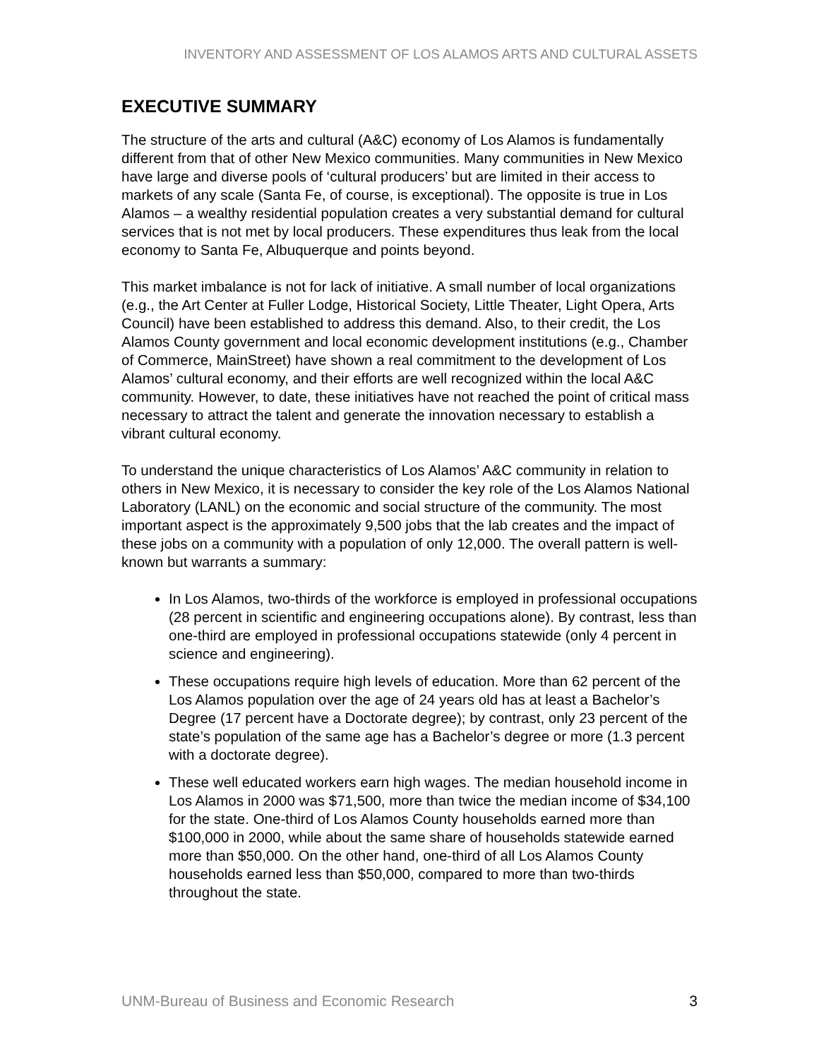INVENTORY AND ASSESSMENT OF LOS ALAMOS ARTS AND CULTURAL ASSETS
EXECUTIVE SUMMARY
The structure of the arts and cultural (A&C) economy of Los Alamos is fundamentally different from that of other New Mexico communities. Many communities in New Mexico have large and diverse pools of ‘cultural producers’ but are limited in their access to markets of any scale (Santa Fe, of course, is exceptional). The opposite is true in Los Alamos – a wealthy residential population creates a very substantial demand for cultural services that is not met by local producers. These expenditures thus leak from the local economy to Santa Fe, Albuquerque and points beyond.
This market imbalance is not for lack of initiative. A small number of local organizations (e.g., the Art Center at Fuller Lodge, Historical Society, Little Theater, Light Opera, Arts Council) have been established to address this demand. Also, to their credit, the Los Alamos County government and local economic development institutions (e.g., Chamber of Commerce, MainStreet) have shown a real commitment to the development of Los Alamos’ cultural economy, and their efforts are well recognized within the local A&C community. However, to date, these initiatives have not reached the point of critical mass necessary to attract the talent and generate the innovation necessary to establish a vibrant cultural economy.
To understand the unique characteristics of Los Alamos’ A&C community in relation to others in New Mexico, it is necessary to consider the key role of the Los Alamos National Laboratory (LANL) on the economic and social structure of the community. The most important aspect is the approximately 9,500 jobs that the lab creates and the impact of these jobs on a community with a population of only 12,000. The overall pattern is well-known but warrants a summary:
In Los Alamos, two-thirds of the workforce is employed in professional occupations (28 percent in scientific and engineering occupations alone). By contrast, less than one-third are employed in professional occupations statewide (only 4 percent in science and engineering).
These occupations require high levels of education. More than 62 percent of the Los Alamos population over the age of 24 years old has at least a Bachelor’s Degree (17 percent have a Doctorate degree); by contrast, only 23 percent of the state’s population of the same age has a Bachelor’s degree or more (1.3 percent with a doctorate degree).
These well educated workers earn high wages. The median household income in Los Alamos in 2000 was $71,500, more than twice the median income of $34,100 for the state. One-third of Los Alamos County households earned more than $100,000 in 2000, while about the same share of households statewide earned more than $50,000. On the other hand, one-third of all Los Alamos County households earned less than $50,000, compared to more than two-thirds throughout the state.
UNM-Bureau of Business and Economic Research 3